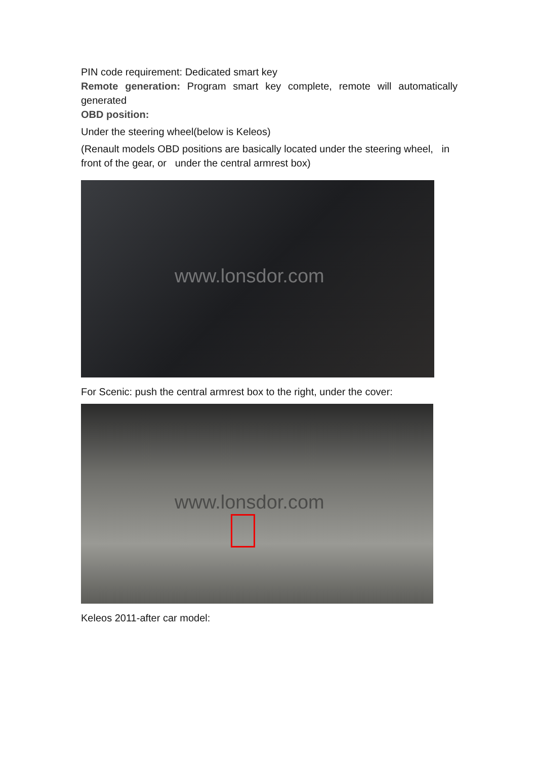PIN code requirement: Dedicated smart key
Remote generation: Program smart key complete, remote will automatically generated
OBD position:
Under the steering wheel(below is Keleos)
(Renault models OBD positions are basically located under the steering wheel, in front of the gear, or under the central armrest box)
www.lonsdor.com
For Scenic: push the central armrest box to the right, under the cover:
www.lonsdor.com
Keleos 2011-after car model: